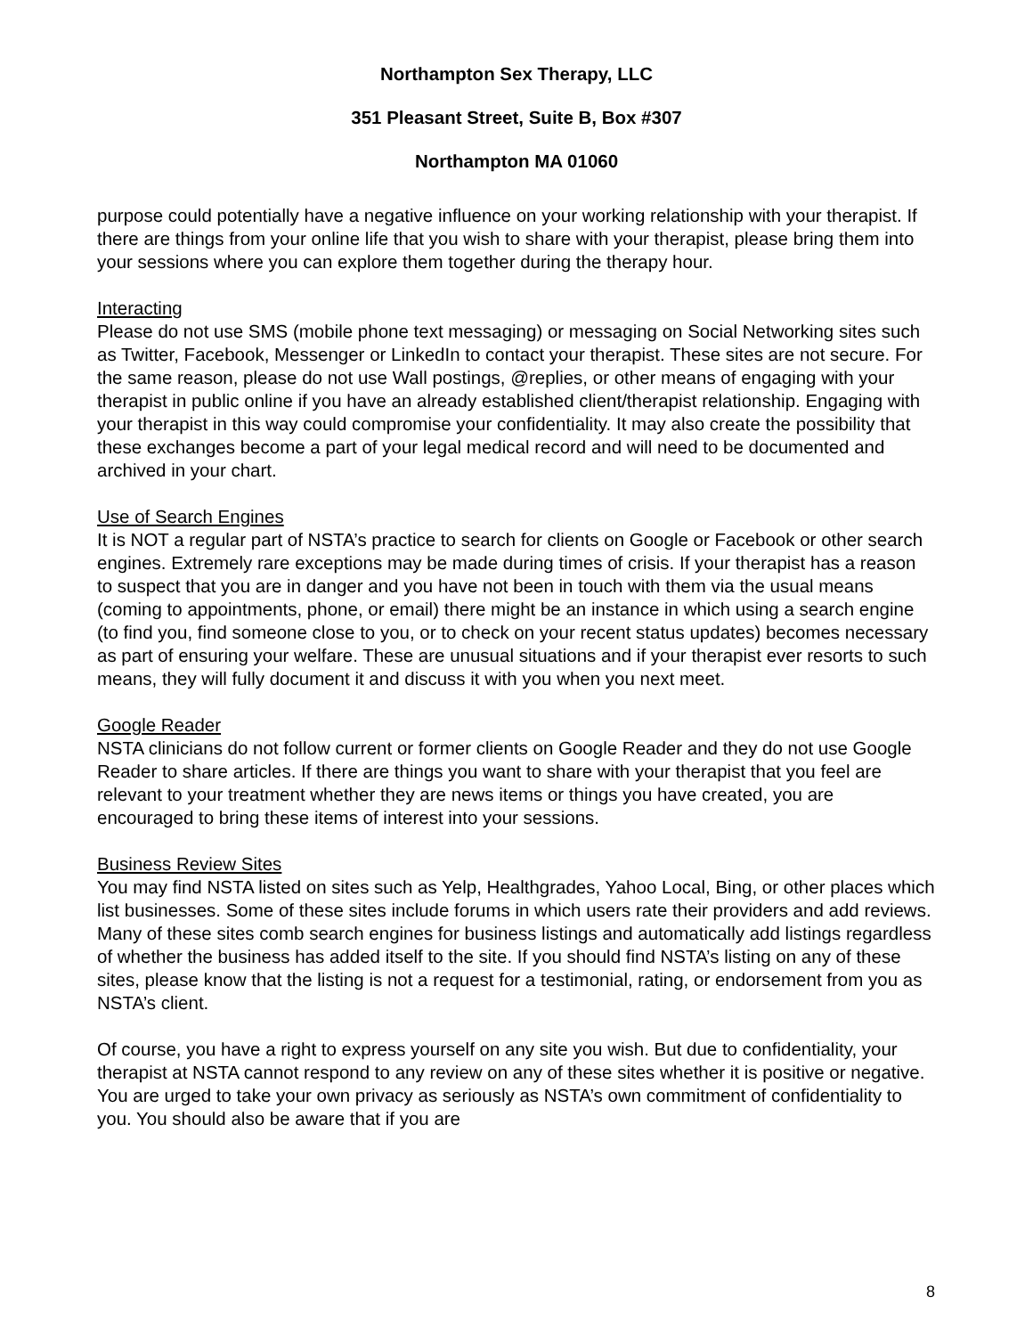Northampton Sex Therapy, LLC
351 Pleasant Street, Suite B, Box #307
Northampton MA 01060
purpose could potentially have a negative influence on your working relationship with your therapist. If there are things from your online life that you wish to share with your therapist, please bring them into your sessions where you can explore them together during the therapy hour.
Interacting
Please do not use SMS (mobile phone text messaging) or messaging on Social Networking sites such as Twitter, Facebook, Messenger or LinkedIn to contact your therapist. These sites are not secure. For the same reason, please do not use Wall postings, @replies, or other means of engaging with your therapist in public online if you have an already established client/therapist relationship. Engaging with your therapist in this way could compromise your confidentiality. It may also create the possibility that these exchanges become a part of your legal medical record and will need to be documented and archived in your chart.
Use of Search Engines
It is NOT a regular part of NSTA’s practice to search for clients on Google or Facebook or other search engines. Extremely rare exceptions may be made during times of crisis. If your therapist has a reason to suspect that you are in danger and you have not been in touch with them via the usual means (coming to appointments, phone, or email) there might be an instance in which using a search engine (to find you, find someone close to you, or to check on your recent status updates) becomes necessary as part of ensuring your welfare. These are unusual situations and if your therapist ever resorts to such means, they will fully document it and discuss it with you when you next meet.
Google Reader
NSTA clinicians do not follow current or former clients on Google Reader and they do not use Google Reader to share articles. If there are things you want to share with your therapist that you feel are relevant to your treatment whether they are news items or things you have created, you are encouraged to bring these items of interest into your sessions.
Business Review Sites
You may find NSTA listed on sites such as Yelp, Healthgrades, Yahoo Local, Bing, or other places which list businesses. Some of these sites include forums in which users rate their providers and add reviews. Many of these sites comb search engines for business listings and automatically add listings regardless of whether the business has added itself to the site. If you should find NSTA’s listing on any of these sites, please know that the listing is not a request for a testimonial, rating, or endorsement from you as NSTA’s client.
Of course, you have a right to express yourself on any site you wish. But due to confidentiality, your therapist at NSTA cannot respond to any review on any of these sites whether it is positive or negative. You are urged to take your own privacy as seriously as NSTA’s own commitment of confidentiality to you. You should also be aware that if you are
8